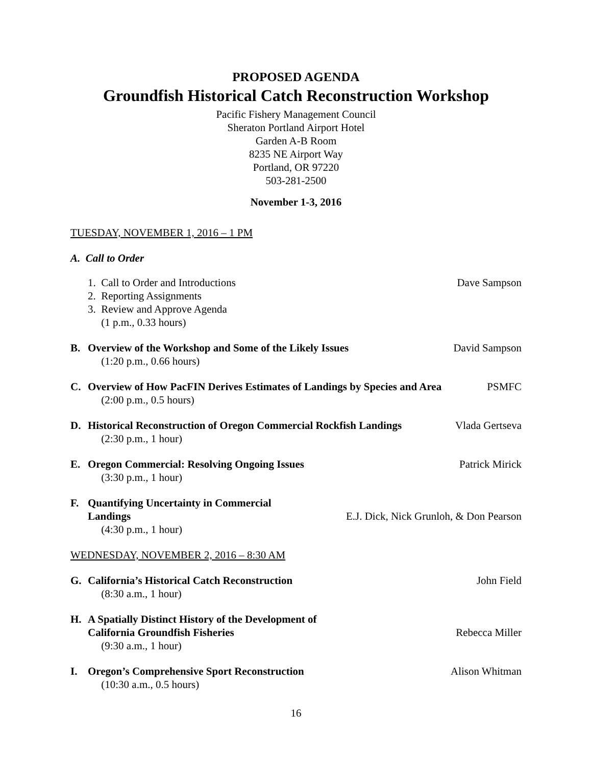PROPOSED AGENDA
Groundfish Historical Catch Reconstruction Workshop
Pacific Fishery Management Council
Sheraton Portland Airport Hotel
Garden A-B Room
8235 NE Airport Way
Portland, OR 97220
503-281-2500
November 1-3, 2016
TUESDAY, NOVEMBER 1, 2016 – 1 PM
A. Call to Order
1. Call to Order and Introductions
2. Reporting Assignments
3. Review and Approve Agenda
(1 p.m., 0.33 hours)
Dave Sampson
B. Overview of the Workshop and Some of the Likely Issues
(1:20 p.m., 0.66 hours)
David Sampson
C. Overview of How PacFIN Derives Estimates of Landings by Species and Area
(2:00 p.m., 0.5 hours)
PSMFC
D. Historical Reconstruction of Oregon Commercial Rockfish Landings
(2:30 p.m., 1 hour)
Vlada Gertseva
E. Oregon Commercial: Resolving Ongoing Issues
(3:30 p.m., 1 hour)
Patrick Mirick
F. Quantifying Uncertainty in Commercial
Landings
(4:30 p.m., 1 hour)
E.J. Dick, Nick Grunloh, & Don Pearson
WEDNESDAY, NOVEMBER 2, 2016 – 8:30 AM
G. California’s Historical Catch Reconstruction
(8:30 a.m., 1 hour)
John Field
H. A Spatially Distinct History of the Development of
California Groundfish Fisheries
(9:30 a.m., 1 hour)
Rebecca Miller
I. Oregon’s Comprehensive Sport Reconstruction
(10:30 a.m., 0.5 hours)
Alison Whitman
16